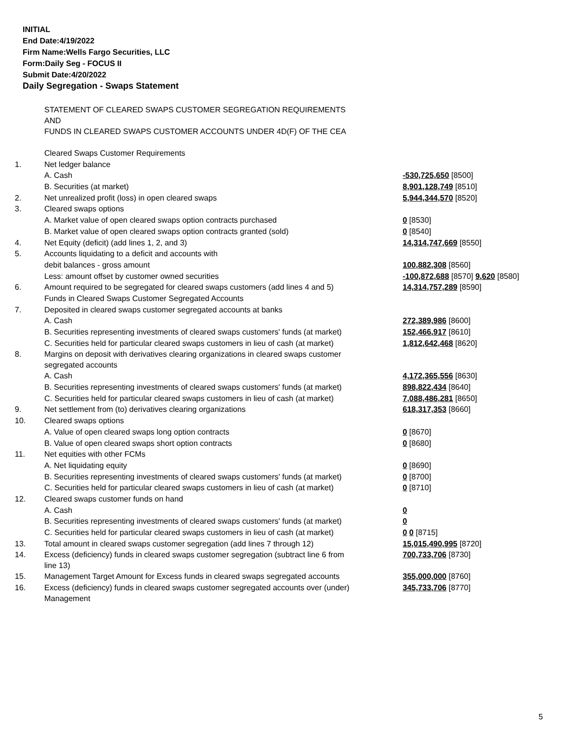INITIAL
End Date:4/19/2022
Firm Name:Wells Fargo Securities, LLC
Form:Daily Seg - FOCUS II
Submit Date:4/20/2022
Daily Segregation - Swaps Statement
| | STATEMENT OF CLEARED SWAPS CUSTOMER SEGREGATION REQUIREMENTS AND FUNDS IN CLEARED SWAPS CUSTOMER ACCOUNTS UNDER 4D(F) OF THE CEA | |
| | Cleared Swaps Customer Requirements | |
| 1. | Net ledger balance | |
| | A. Cash | -530,725,650 [8500] |
| | B. Securities (at market) | 8,901,128,749 [8510] |
| 2. | Net unrealized profit (loss) in open cleared swaps | 5,944,344,570 [8520] |
| 3. | Cleared swaps options | |
| | A. Market value of open cleared swaps option contracts purchased | 0 [8530] |
| | B. Market value of open cleared swaps option contracts granted (sold) | 0 [8540] |
| 4. | Net Equity (deficit) (add lines 1, 2, and 3) | 14,314,747,669 [8550] |
| 5. | Accounts liquidating to a deficit and accounts with | |
| | debit balances - gross amount | 100,882,308 [8560] |
| | Less: amount offset by customer owned securities | -100,872,688 [8570] 9,620 [8580] |
| 6. | Amount required to be segregated for cleared swaps customers (add lines 4 and 5) | 14,314,757,289 [8590] |
| | Funds in Cleared Swaps Customer Segregated Accounts | |
| 7. | Deposited in cleared swaps customer segregated accounts at banks | |
| | A. Cash | 272,389,986 [8600] |
| | B. Securities representing investments of cleared swaps customers' funds (at market) | 152,466,917 [8610] |
| | C. Securities held for particular cleared swaps customers in lieu of cash (at market) | 1,812,642,468 [8620] |
| 8. | Margins on deposit with derivatives clearing organizations in cleared swaps customer segregated accounts | |
| | A. Cash | 4,172,365,556 [8630] |
| | B. Securities representing investments of cleared swaps customers' funds (at market) | 898,822,434 [8640] |
| | C. Securities held for particular cleared swaps customers in lieu of cash (at market) | 7,088,486,281 [8650] |
| 9. | Net settlement from (to) derivatives clearing organizations | 618,317,353 [8660] |
| 10. | Cleared swaps options | |
| | A. Value of open cleared swaps long option contracts | 0 [8670] |
| | B. Value of open cleared swaps short option contracts | 0 [8680] |
| 11. | Net equities with other FCMs | |
| | A. Net liquidating equity | 0 [8690] |
| | B. Securities representing investments of cleared swaps customers' funds (at market) | 0 [8700] |
| | C. Securities held for particular cleared swaps customers in lieu of cash (at market) | 0 [8710] |
| 12. | Cleared swaps customer funds on hand | |
| | A. Cash | 0 |
| | B. Securities representing investments of cleared swaps customers' funds (at market) | 0 |
| | C. Securities held for particular cleared swaps customers in lieu of cash (at market) | 0 0 [8715] |
| 13. | Total amount in cleared swaps customer segregation (add lines 7 through 12) | 15,015,490,995 [8720] |
| 14. | Excess (deficiency) funds in cleared swaps customer segregation (subtract line 6 from line 13) | 700,733,706 [8730] |
| 15. | Management Target Amount for Excess funds in cleared swaps segregated accounts | 355,000,000 [8760] |
| 16. | Excess (deficiency) funds in cleared swaps customer segregated accounts over (under) Management | 345,733,706 [8770] |
5